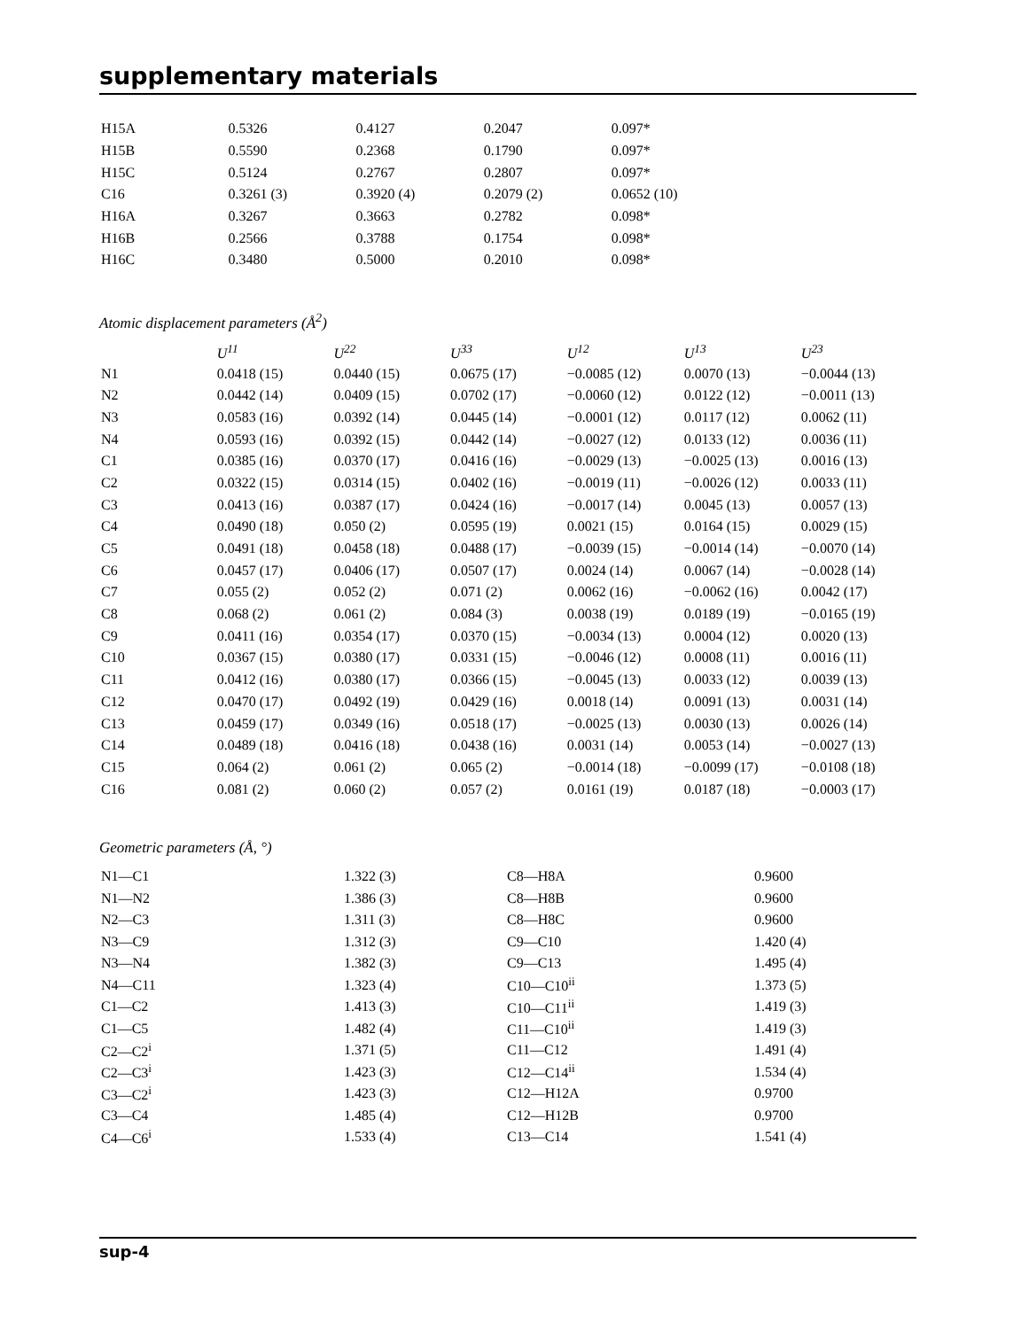supplementary materials
| H15A | 0.5326 | 0.4127 | 0.2047 | 0.097* |
| H15B | 0.5590 | 0.2368 | 0.1790 | 0.097* |
| H15C | 0.5124 | 0.2767 | 0.2807 | 0.097* |
| C16 | 0.3261 (3) | 0.3920 (4) | 0.2079 (2) | 0.0652 (10) |
| H16A | 0.3267 | 0.3663 | 0.2782 | 0.098* |
| H16B | 0.2566 | 0.3788 | 0.1754 | 0.098* |
| H16C | 0.3480 | 0.5000 | 0.2010 | 0.098* |
Atomic displacement parameters (Å<sup>2</sup>)
| | U<sup>11</sup> | U<sup>22</sup> | U<sup>33</sup> | U<sup>12</sup> | U<sup>13</sup> | U<sup>23</sup> |
| --- | --- | --- | --- | --- | --- | --- |
| N1 | 0.0418 (15) | 0.0440 (15) | 0.0675 (17) | −0.0085 (12) | 0.0070 (13) | −0.0044 (13) |
| N2 | 0.0442 (14) | 0.0409 (15) | 0.0702 (17) | −0.0060 (12) | 0.0122 (12) | −0.0011 (13) |
| N3 | 0.0583 (16) | 0.0392 (14) | 0.0445 (14) | −0.0001 (12) | 0.0117 (12) | 0.0062 (11) |
| N4 | 0.0593 (16) | 0.0392 (15) | 0.0442 (14) | −0.0027 (12) | 0.0133 (12) | 0.0036 (11) |
| C1 | 0.0385 (16) | 0.0370 (17) | 0.0416 (16) | −0.0029 (13) | −0.0025 (13) | 0.0016 (13) |
| C2 | 0.0322 (15) | 0.0314 (15) | 0.0402 (16) | −0.0019 (11) | −0.0026 (12) | 0.0033 (11) |
| C3 | 0.0413 (16) | 0.0387 (17) | 0.0424 (16) | −0.0017 (14) | 0.0045 (13) | 0.0057 (13) |
| C4 | 0.0490 (18) | 0.050 (2) | 0.0595 (19) | 0.0021 (15) | 0.0164 (15) | 0.0029 (15) |
| C5 | 0.0491 (18) | 0.0458 (18) | 0.0488 (17) | −0.0039 (15) | −0.0014 (14) | −0.0070 (14) |
| C6 | 0.0457 (17) | 0.0406 (17) | 0.0507 (17) | 0.0024 (14) | 0.0067 (14) | −0.0028 (14) |
| C7 | 0.055 (2) | 0.052 (2) | 0.071 (2) | 0.0062 (16) | −0.0062 (16) | 0.0042 (17) |
| C8 | 0.068 (2) | 0.061 (2) | 0.084 (3) | 0.0038 (19) | 0.0189 (19) | −0.0165 (19) |
| C9 | 0.0411 (16) | 0.0354 (17) | 0.0370 (15) | −0.0034 (13) | 0.0004 (12) | 0.0020 (13) |
| C10 | 0.0367 (15) | 0.0380 (17) | 0.0331 (15) | −0.0046 (12) | 0.0008 (11) | 0.0016 (11) |
| C11 | 0.0412 (16) | 0.0380 (17) | 0.0366 (15) | −0.0045 (13) | 0.0033 (12) | 0.0039 (13) |
| C12 | 0.0470 (17) | 0.0492 (19) | 0.0429 (16) | 0.0018 (14) | 0.0091 (13) | 0.0031 (14) |
| C13 | 0.0459 (17) | 0.0349 (16) | 0.0518 (17) | −0.0025 (13) | 0.0030 (13) | 0.0026 (14) |
| C14 | 0.0489 (18) | 0.0416 (18) | 0.0438 (16) | 0.0031 (14) | 0.0053 (14) | −0.0027 (13) |
| C15 | 0.064 (2) | 0.061 (2) | 0.065 (2) | −0.0014 (18) | −0.0099 (17) | −0.0108 (18) |
| C16 | 0.081 (2) | 0.060 (2) | 0.057 (2) | 0.0161 (19) | 0.0187 (18) | −0.0003 (17) |
Geometric parameters (Å, °)
| N1—C1 | 1.322 (3) | C8—H8A | 0.9600 |
| N1—N2 | 1.386 (3) | C8—H8B | 0.9600 |
| N2—C3 | 1.311 (3) | C8—H8C | 0.9600 |
| N3—C9 | 1.312 (3) | C9—C10 | 1.420 (4) |
| N3—N4 | 1.382 (3) | C9—C13 | 1.495 (4) |
| N4—C11 | 1.323 (4) | C10—C10<sup>ii</sup> | 1.373 (5) |
| C1—C2 | 1.413 (3) | C10—C11<sup>ii</sup> | 1.419 (3) |
| C1—C5 | 1.482 (4) | C11—C10<sup>ii</sup> | 1.419 (3) |
| C2—C2<sup>i</sup> | 1.371 (5) | C11—C12 | 1.491 (4) |
| C2—C3<sup>i</sup> | 1.423 (3) | C12—C14<sup>ii</sup> | 1.534 (4) |
| C3—C2<sup>i</sup> | 1.423 (3) | C12—H12A | 0.9700 |
| C3—C4 | 1.485 (4) | C12—H12B | 0.9700 |
| C4—C6<sup>i</sup> | 1.533 (4) | C13—C14 | 1.541 (4) |
sup-4